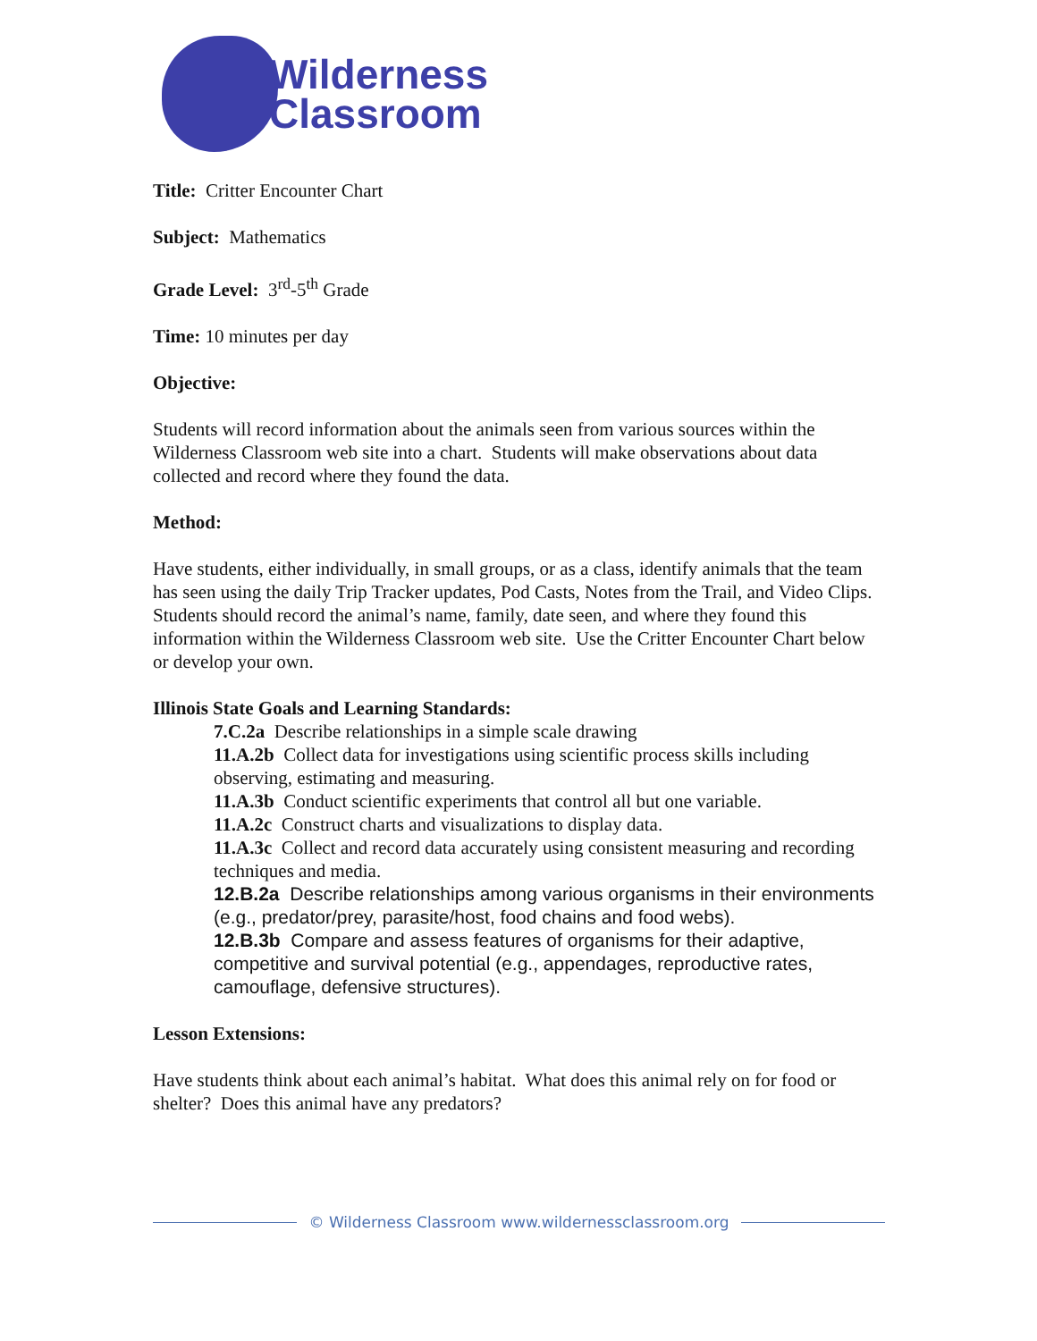Wilderness
Classroom
Title: Critter Encounter Chart
Subject: Mathematics
Grade Level: 3<sup>rd</sup>-5<sup>th</sup> Grade
Time: 10 minutes per day
Objective:
Students will record information about the animals seen from various sources within the Wilderness Classroom web site into a chart. Students will make observations about data collected and record where they found the data.
Method:
Have students, either individually, in small groups, or as a class, identify animals that the team has seen using the daily Trip Tracker updates, Pod Casts, Notes from the Trail, and Video Clips. Students should record the animal’s name, family, date seen, and where they found this information within the Wilderness Classroom web site. Use the Critter Encounter Chart below or develop your own.
Illinois State Goals and Learning Standards:
7.C.2a Describe relationships in a simple scale drawing
11.A.2b Collect data for investigations using scientific process skills including observing, estimating and measuring.
11.A.3b Conduct scientific experiments that control all but one variable.
11.A.2c Construct charts and visualizations to display data.
11.A.3c Collect and record data accurately using consistent measuring and recording techniques and media.
12.B.2a Describe relationships among various organisms in their environments (e.g., predator/prey, parasite/host, food chains and food webs).
12.B.3b Compare and assess features of organisms for their adaptive, competitive and survival potential (e.g., appendages, reproductive rates, camouflage, defensive structures).
Lesson Extensions:
Have students think about each animal’s habitat. What does this animal rely on for food or shelter? Does this animal have any predators?
© Wilderness Classroom www.wildernessclassroom.org